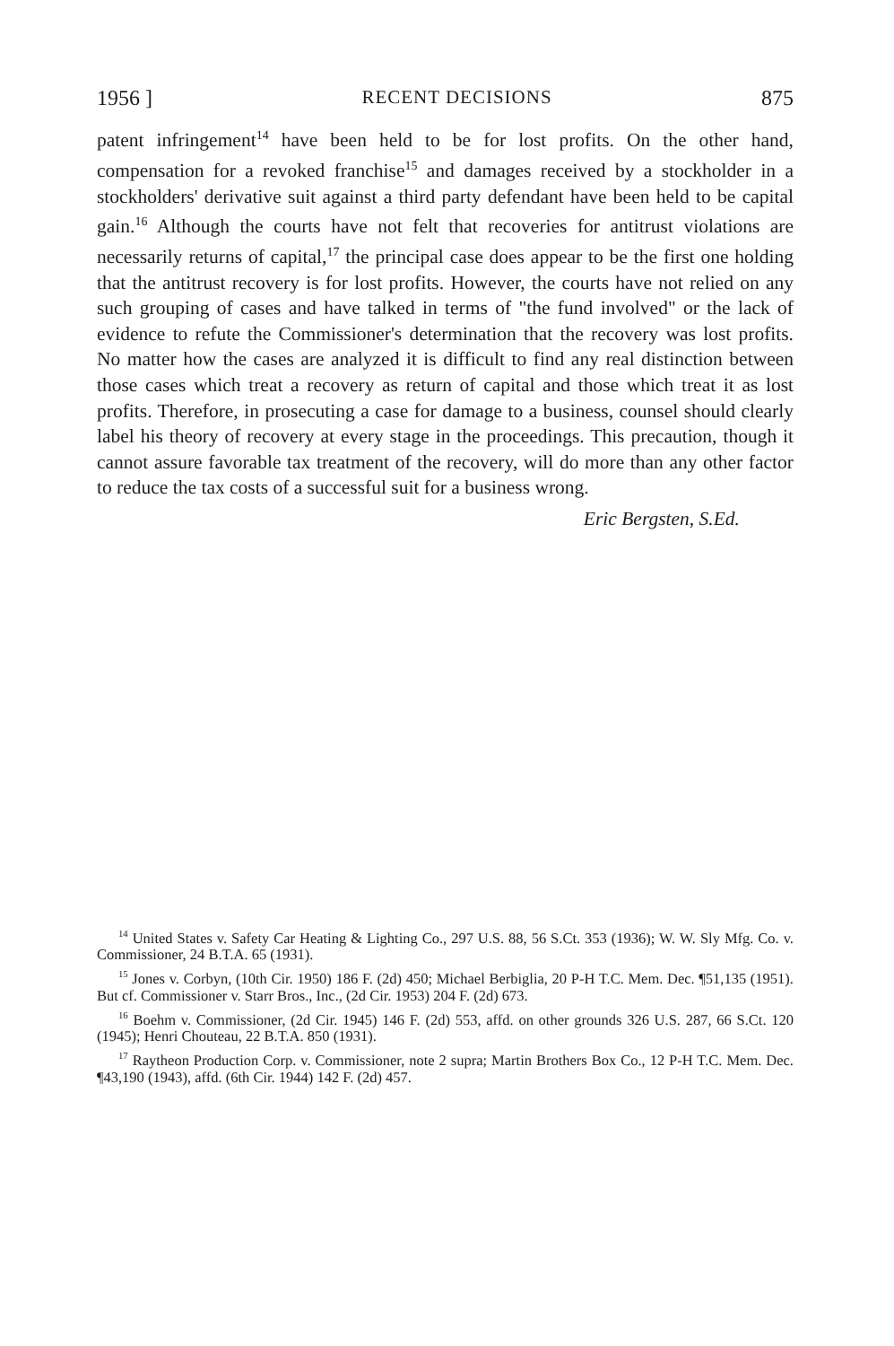1956 ] RECENT DECISIONS 875
patent infringement<sup>14</sup> have been held to be for lost profits. On the other hand, compensation for a revoked franchise<sup>15</sup> and damages received by a stockholder in a stockholders' derivative suit against a third party defendant have been held to be capital gain.<sup>16</sup> Although the courts have not felt that recoveries for antitrust violations are necessarily returns of capital,<sup>17</sup> the principal case does appear to be the first one holding that the antitrust recovery is for lost profits. However, the courts have not relied on any such grouping of cases and have talked in terms of "the fund involved" or the lack of evidence to refute the Commissioner's determination that the recovery was lost profits. No matter how the cases are analyzed it is difficult to find any real distinction between those cases which treat a recovery as return of capital and those which treat it as lost profits. Therefore, in prosecuting a case for damage to a business, counsel should clearly label his theory of recovery at every stage in the proceedings. This precaution, though it cannot assure favorable tax treatment of the recovery, will do more than any other factor to reduce the tax costs of a successful suit for a business wrong.
Eric Bergsten, S.Ed.
<sup>14</sup> United States v. Safety Car Heating & Lighting Co., 297 U.S. 88, 56 S.Ct. 353 (1936); W. W. Sly Mfg. Co. v. Commissioner, 24 B.T.A. 65 (1931).
<sup>15</sup> Jones v. Corbyn, (10th Cir. 1950) 186 F. (2d) 450; Michael Berbiglia, 20 P-H T.C. Mem. Dec. ¶51,135 (1951). But cf. Commissioner v. Starr Bros., Inc., (2d Cir. 1953) 204 F. (2d) 673.
<sup>16</sup> Boehm v. Commissioner, (2d Cir. 1945) 146 F. (2d) 553, affd. on other grounds 326 U.S. 287, 66 S.Ct. 120 (1945); Henri Chouteau, 22 B.T.A. 850 (1931).
<sup>17</sup> Raytheon Production Corp. v. Commissioner, note 2 supra; Martin Brothers Box Co., 12 P-H T.C. Mem. Dec. ¶43,190 (1943), affd. (6th Cir. 1944) 142 F. (2d) 457.